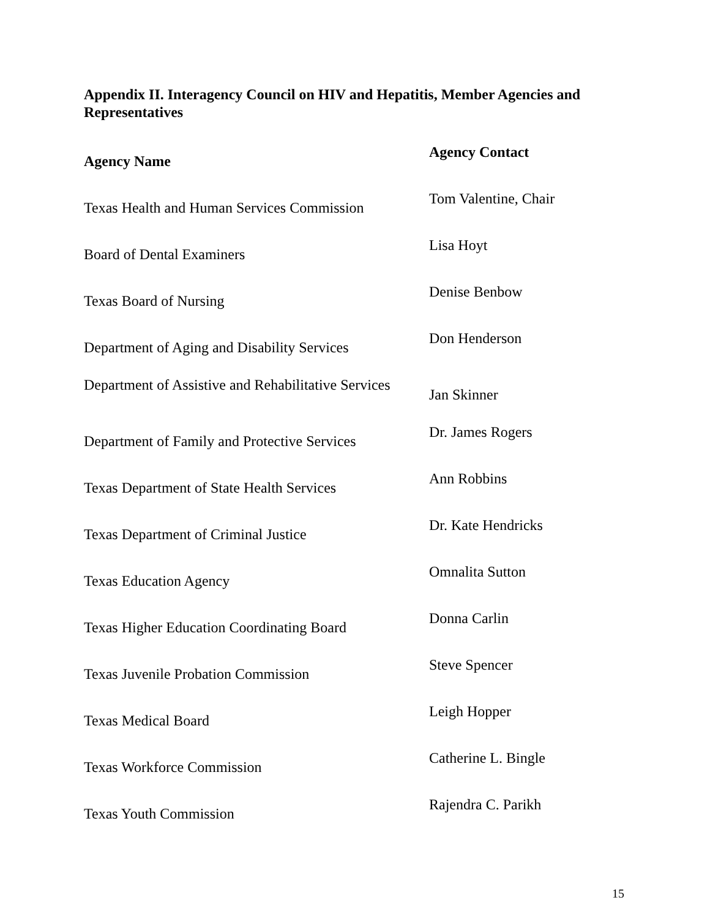Appendix II. Interagency Council on HIV and Hepatitis, Member Agencies and Representatives
| Agency Name | Agency Contact |
| --- | --- |
| Texas Health and Human Services Commission | Tom Valentine, Chair |
| Board of Dental Examiners | Lisa Hoyt |
| Texas Board of Nursing | Denise Benbow |
| Department of Aging and Disability Services | Don Henderson |
| Department of Assistive and Rehabilitative Services | Jan Skinner |
| Department of Family and Protective Services | Dr. James Rogers |
| Texas Department of State Health Services | Ann Robbins |
| Texas Department of Criminal Justice | Dr. Kate Hendricks |
| Texas Education Agency | Omnalita Sutton |
| Texas Higher Education Coordinating Board | Donna Carlin |
| Texas Juvenile Probation Commission | Steve Spencer |
| Texas Medical Board | Leigh Hopper |
| Texas Workforce Commission | Catherine L. Bingle |
| Texas Youth Commission | Rajendra C. Parikh |
15